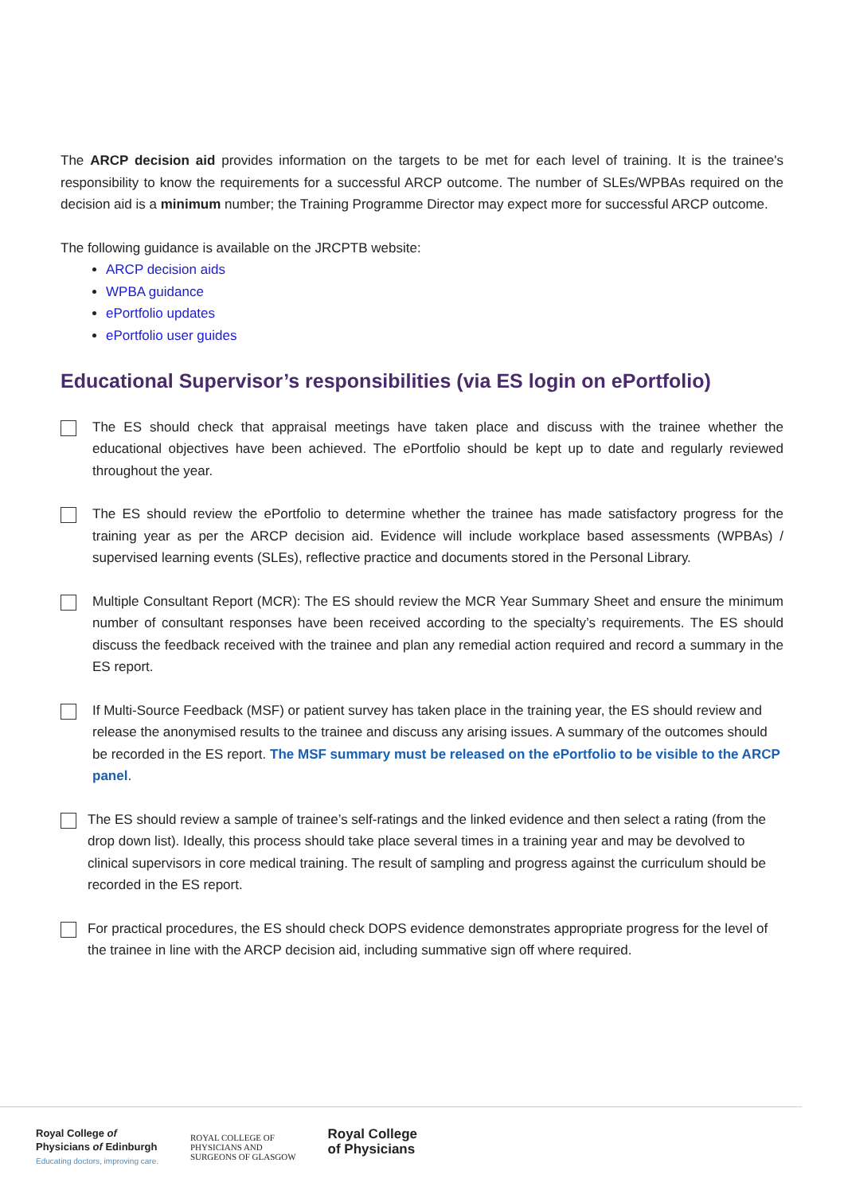The ARCP decision aid provides information on the targets to be met for each level of training. It is the trainee's responsibility to know the requirements for a successful ARCP outcome. The number of SLEs/WPBAs required on the decision aid is a minimum number; the Training Programme Director may expect more for successful ARCP outcome.
The following guidance is available on the JRCPTB website:
ARCP decision aids
WPBA guidance
ePortfolio updates
ePortfolio user guides
Educational Supervisor’s responsibilities (via ES login on ePortfolio)
The ES should check that appraisal meetings have taken place and discuss with the trainee whether the educational objectives have been achieved. The ePortfolio should be kept up to date and regularly reviewed throughout the year.
The ES should review the ePortfolio to determine whether the trainee has made satisfactory progress for the training year as per the ARCP decision aid. Evidence will include workplace based assessments (WPBAs) / supervised learning events (SLEs), reflective practice and documents stored in the Personal Library.
Multiple Consultant Report (MCR): The ES should review the MCR Year Summary Sheet and ensure the minimum number of consultant responses have been received according to the specialty’s requirements. The ES should discuss the feedback received with the trainee and plan any remedial action required and record a summary in the ES report.
If Multi-Source Feedback (MSF) or patient survey has taken place in the training year, the ES should review and release the anonymised results to the trainee and discuss any arising issues. A summary of the outcomes should be recorded in the ES report. The MSF summary must be released on the ePortfolio to be visible to the ARCP panel.
The ES should review a sample of trainee’s self-ratings and the linked evidence and then select a rating (from the drop down list). Ideally, this process should take place several times in a training year and may be devolved to clinical supervisors in core medical training. The result of sampling and progress against the curriculum should be recorded in the ES report.
For practical procedures, the ES should check DOPS evidence demonstrates appropriate progress for the level of the trainee in line with the ARCP decision aid, including summative sign off where required.
Royal College of
Physicians of Edinburgh
Educating doctors, improving care.
ROYAL COLLEGE OF
PHYSICIANS AND
SURGEONS OF GLASGOW
Royal College
of Physicians